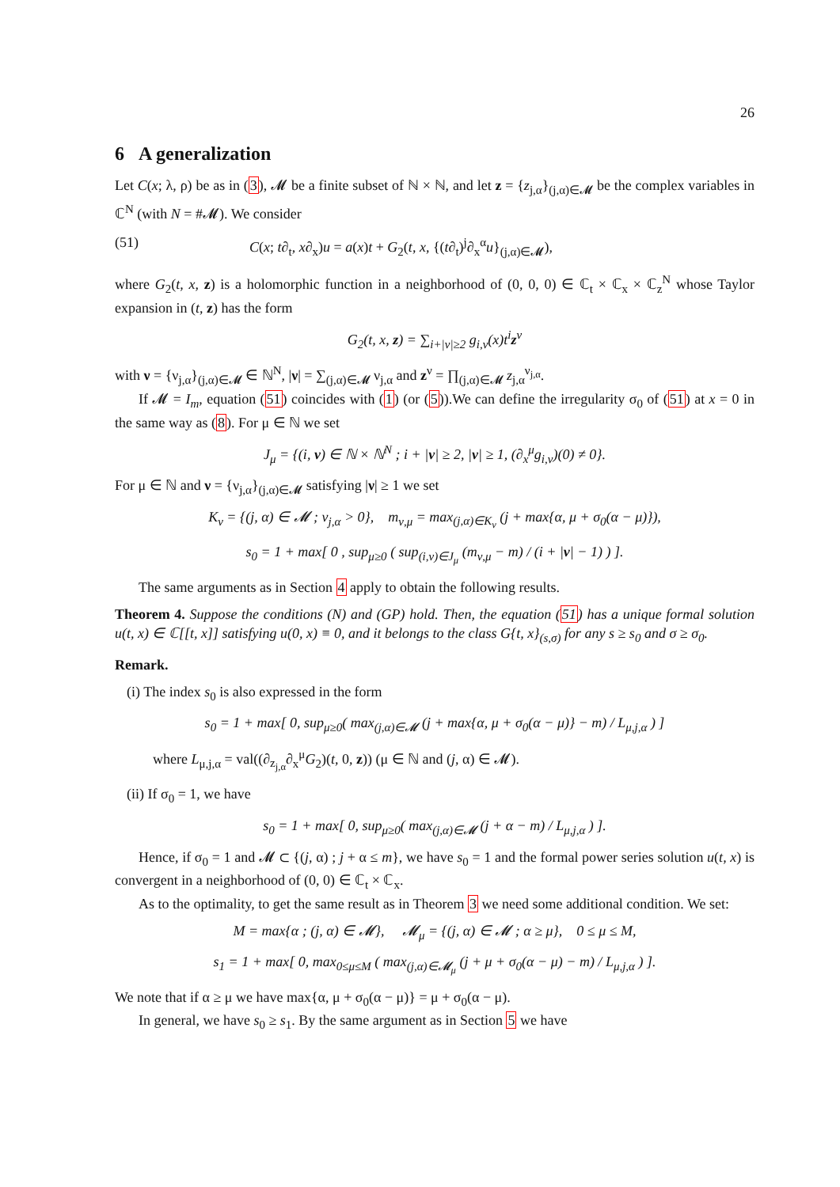26
6 A generalization
Let C(x; λ, ρ) be as in (3), 𝓜 be a finite subset of ℕ × ℕ, and let z = {z<sub>j,α</sub>}<sub>(j,α)∈𝓜</sub> be the complex variables in ℂ<sup>N</sup> (with N = #𝓜). We consider
(51) C(x; t∂<sub>t</sub>, x∂<sub>x</sub>)u = a(x)t + G<sub>2</sub>(t, x, {(t∂<sub>t</sub>)<sup>j</sup>∂<sub>x</sub><sup>α</sup>u}<sub>(j,α)∈𝓜</sub>),
where G<sub>2</sub>(t, x, z) is a holomorphic function in a neighborhood of (0, 0, 0) ∈ ℂ<sub>t</sub> × ℂ<sub>x</sub> × ℂ<sub>z</sub><sup>N</sup> whose Taylor expansion in (t, z) has the form
G<sub>2</sub>(t, x, z) = ∑<sub>i+|ν|≥2</sub> g<sub>i,ν</sub>(x)t<sup>i</sup>z<sup>ν</sup>
with ν = {ν<sub>j,α</sub>}<sub>(j,α)∈𝓜</sub> ∈ ℕ<sup>N</sup>, |ν| = ∑<sub>(j,α)∈𝓜</sub> ν<sub>j,α</sub> and z<sup>ν</sup> = ∏<sub>(j,α)∈𝓜</sub> z<sub>j,α</sub><sup>ν<sub>j,α</sub></sup>.
If 𝓜 = I<sub>m</sub>, equation (51) coincides with (1) (or (5)).We can define the irregularity σ<sub>0</sub> of (51) at x = 0 in the same way as (8). For μ ∈ ℕ we set
J<sub>μ</sub> = {(i, ν) ∈ ℕ × ℕ<sup>N</sup> ; i + |ν| ≥ 2, |ν| ≥ 1, (∂<sub>x</sub><sup>μ</sup>g<sub>i,ν</sub>)(0) ≠ 0}.
For μ ∈ ℕ and ν = {ν<sub>j,α</sub>}<sub>(j,α)∈𝓜</sub> satisfying |ν| ≥ 1 we set
K<sub>ν</sub> = {(j, α) ∈ 𝓜 ; ν<sub>j,α</sub> > 0}, m<sub>ν,μ</sub> = max<sub>(j,α)∈K<sub>ν</sub></sub> (j + max{α, μ + σ<sub>0</sub>(α − μ)}),
s<sub>0</sub> = 1 + max[ 0 , sup<sub>μ≥0</sub> ( sup<sub>(i,ν)∈J<sub>μ</sub></sub> (m<sub>ν,μ</sub> − m) / (i + |ν| − 1) ) ].
The same arguments as in Section 4 apply to obtain the following results.
Theorem 4. Suppose the conditions (N) and (GP) hold. Then, the equation (51) has a unique formal solution u(t, x) ∈ ℂ[[t, x]] satisfying u(0, x) ≡ 0, and it belongs to the class G{t, x}<sub>(s,σ)</sub> for any s ≥ s<sub>0</sub> and σ ≥ σ<sub>0</sub>.
Remark.
(i) The index s<sub>0</sub> is also expressed in the form
s<sub>0</sub> = 1 + max[ 0, sup<sub>μ≥0</sub>( max<sub>(j,α)∈𝓜</sub> (j + max{α, μ + σ<sub>0</sub>(α − μ)} − m) / L<sub>μ,j,α</sub> ) ]
where L<sub>μ,j,α</sub> = val((∂<sub>z<sub>j,α</sub></sub>∂<sub>x</sub><sup>μ</sup>G<sub>2</sub>)(t, 0, z)) (μ ∈ ℕ and (j, α) ∈ 𝓜).
(ii) If σ<sub>0</sub> = 1, we have
s<sub>0</sub> = 1 + max[ 0, sup<sub>μ≥0</sub>( max<sub>(j,α)∈𝓜</sub> (j + α − m) / L<sub>μ,j,α</sub> ) ].
Hence, if σ<sub>0</sub> = 1 and 𝓜 ⊂ {(j, α) ; j + α ≤ m}, we have s<sub>0</sub> = 1 and the formal power series solution u(t, x) is convergent in a neighborhood of (0, 0) ∈ ℂ<sub>t</sub> × ℂ<sub>x</sub>.
As to the optimality, to get the same result as in Theorem 3 we need some additional condition. We set:
M = max{α ; (j, α) ∈ 𝓜}, 𝓜<sub>μ</sub> = {(j, α) ∈ 𝓜 ; α ≥ μ}, 0 ≤ μ ≤ M,
s<sub>1</sub> = 1 + max[ 0, max<sub>0≤μ≤M</sub> ( max<sub>(j,α)∈𝓜<sub>μ</sub></sub> (j + μ + σ<sub>0</sub>(α − μ) − m) / L<sub>μ,j,α</sub> ) ].
We note that if α ≥ μ we have max{α, μ + σ<sub>0</sub>(α − μ)} = μ + σ<sub>0</sub>(α − μ).
In general, we have s<sub>0</sub> ≥ s<sub>1</sub>. By the same argument as in Section 5 we have